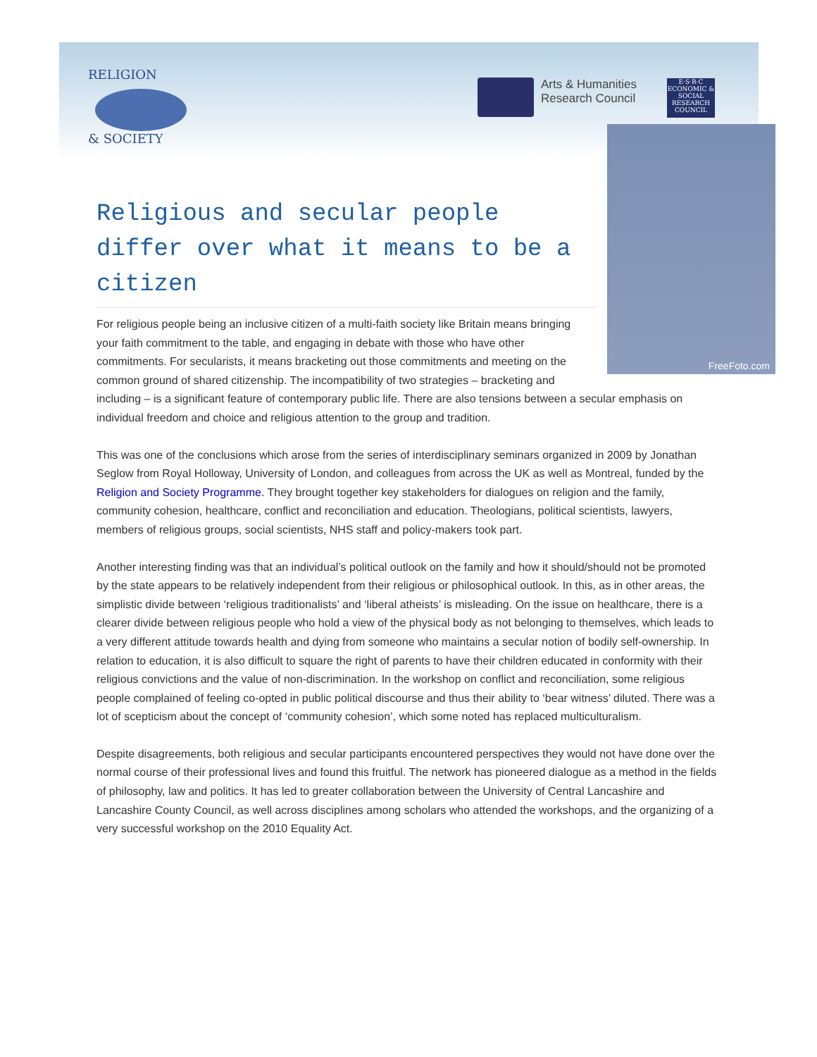RELIGION
& SOCIETY
Arts & Humanities
Research Council
E·S·R·C
ECONOMIC & SOCIAL RESEARCH COUNCIL
FreeFoto.com
Religious and secular people differ over what it means to be a citizen
For religious people being an inclusive citizen of a multi-faith society like Britain means bringing your faith commitment to the table, and engaging in debate with those who have other commitments. For secularists, it means bracketing out those commitments and meeting on the common ground of shared citizenship. The incompatibility of two strategies – bracketing and including – is a significant feature of contemporary public life. There are also tensions between a secular emphasis on individual freedom and choice and religious attention to the group and tradition.
This was one of the conclusions which arose from the series of interdisciplinary seminars organized in 2009 by Jonathan Seglow from Royal Holloway, University of London, and colleagues from across the UK as well as Montreal, funded by the Religion and Society Programme. They brought together key stakeholders for dialogues on religion and the family, community cohesion, healthcare, conflict and reconciliation and education. Theologians, political scientists, lawyers, members of religious groups, social scientists, NHS staff and policy-makers took part.
Another interesting finding was that an individual’s political outlook on the family and how it should/should not be promoted by the state appears to be relatively independent from their religious or philosophical outlook. In this, as in other areas, the simplistic divide between ‘religious traditionalists’ and ‘liberal atheists’ is misleading. On the issue on healthcare, there is a clearer divide between religious people who hold a view of the physical body as not belonging to themselves, which leads to a very different attitude towards health and dying from someone who maintains a secular notion of bodily self-ownership. In relation to education, it is also difficult to square the right of parents to have their children educated in conformity with their religious convictions and the value of non-discrimination. In the workshop on conflict and reconciliation, some religious people complained of feeling co-opted in public political discourse and thus their ability to ‘bear witness’ diluted. There was a lot of scepticism about the concept of ‘community cohesion’, which some noted has replaced multiculturalism.
Despite disagreements, both religious and secular participants encountered perspectives they would not have done over the normal course of their professional lives and found this fruitful. The network has pioneered dialogue as a method in the fields of philosophy, law and politics. It has led to greater collaboration between the University of Central Lancashire and Lancashire County Council, as well across disciplines among scholars who attended the workshops, and the organizing of a very successful workshop on the 2010 Equality Act.